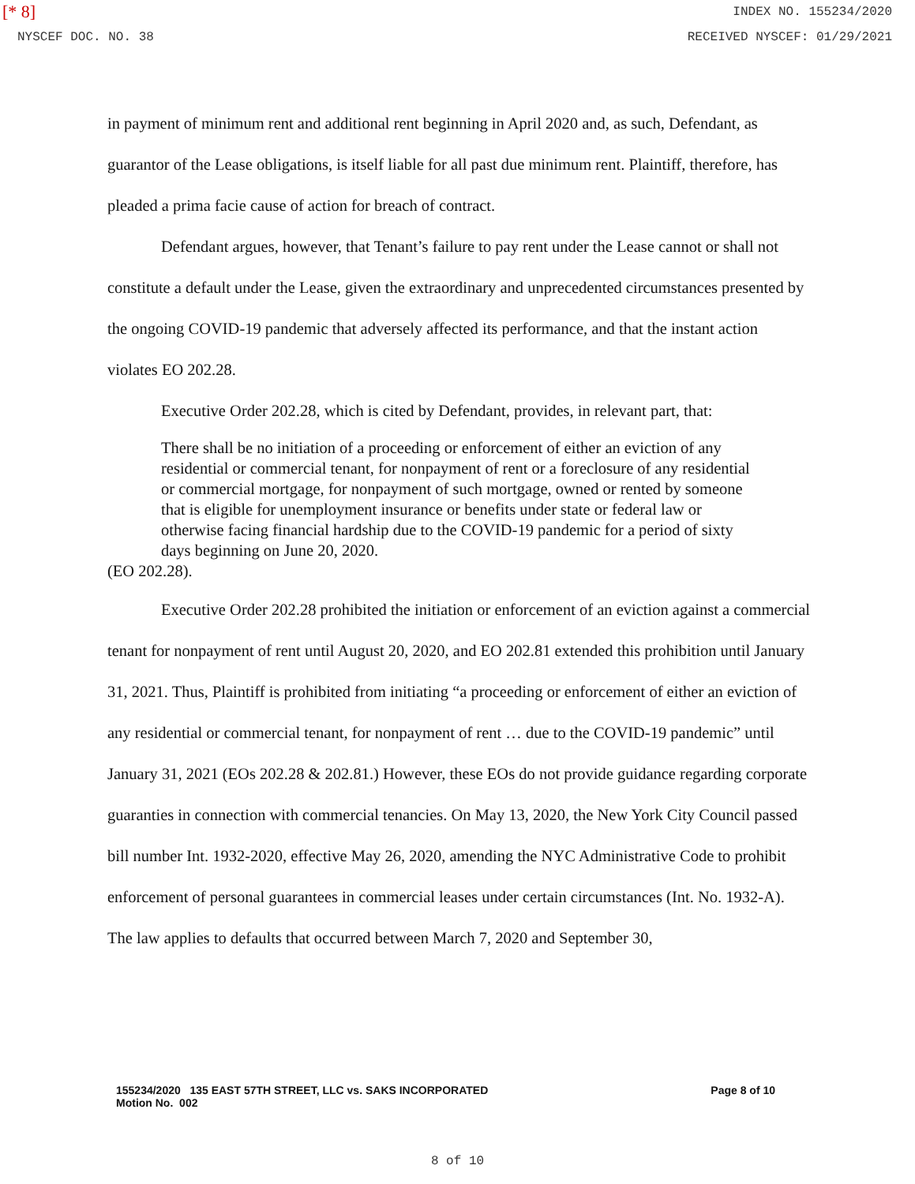[* 8] INDEX NO. 155234/2020
NYSCEF DOC. NO. 38 RECEIVED NYSCEF: 01/29/2021
in payment of minimum rent and additional rent beginning in April 2020 and, as such, Defendant, as guarantor of the Lease obligations, is itself liable for all past due minimum rent. Plaintiff, therefore, has pleaded a prima facie cause of action for breach of contract.
Defendant argues, however, that Tenant’s failure to pay rent under the Lease cannot or shall not constitute a default under the Lease, given the extraordinary and unprecedented circumstances presented by the ongoing COVID-19 pandemic that adversely affected its performance, and that the instant action violates EO 202.28.
Executive Order 202.28, which is cited by Defendant, provides, in relevant part, that:
There shall be no initiation of a proceeding or enforcement of either an eviction of any residential or commercial tenant, for nonpayment of rent or a foreclosure of any residential or commercial mortgage, for nonpayment of such mortgage, owned or rented by someone that is eligible for unemployment insurance or benefits under state or federal law or otherwise facing financial hardship due to the COVID-19 pandemic for a period of sixty days beginning on June 20, 2020.
(EO 202.28).
Executive Order 202.28 prohibited the initiation or enforcement of an eviction against a commercial tenant for nonpayment of rent until August 20, 2020, and EO 202.81 extended this prohibition until January 31, 2021. Thus, Plaintiff is prohibited from initiating “a proceeding or enforcement of either an eviction of any residential or commercial tenant, for nonpayment of rent … due to the COVID-19 pandemic” until January 31, 2021 (EOs 202.28 & 202.81.) However, these EOs do not provide guidance regarding corporate guaranties in connection with commercial tenancies. On May 13, 2020, the New York City Council passed bill number Int. 1932-2020, effective May 26, 2020, amending the NYC Administrative Code to prohibit enforcement of personal guarantees in commercial leases under certain circumstances (Int. No. 1932-A). The law applies to defaults that occurred between March 7, 2020 and September 30,
155234/2020 135 EAST 57TH STREET, LLC vs. SAKS INCORPORATED
Motion No. 002
Page 8 of 10
8 of 10